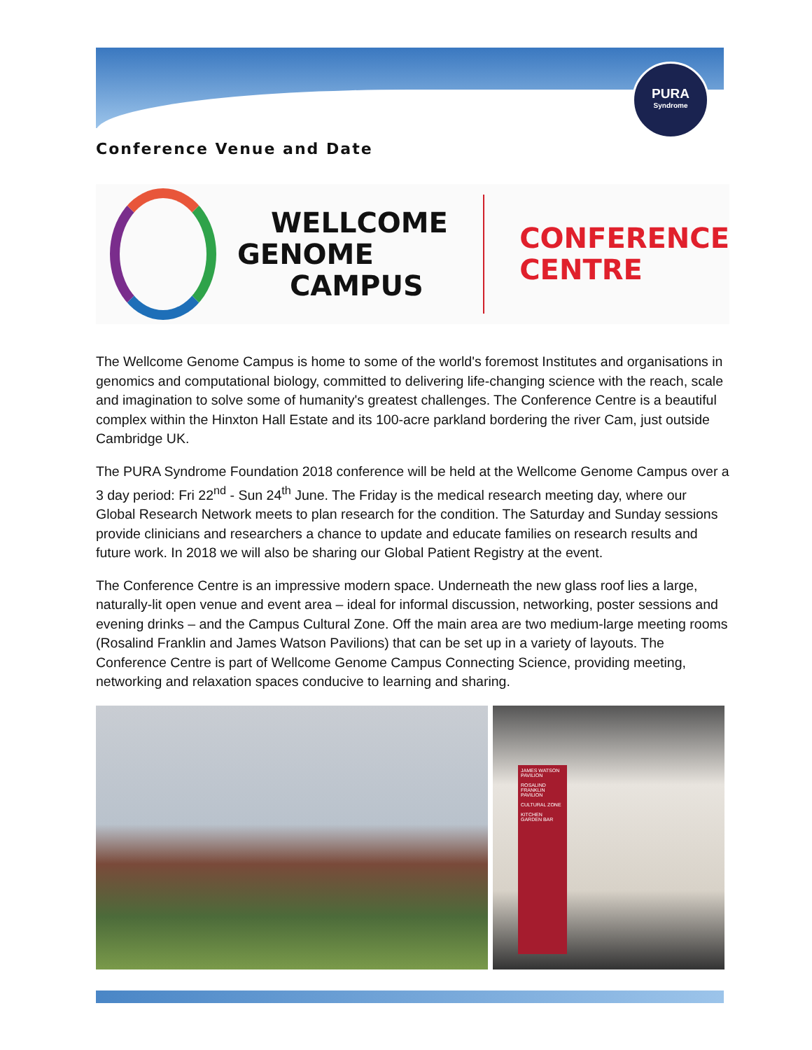PURA
Syndrome
Conference Venue and Date
WELLCOME
GENOME
CAMPUS
CONFERENCE
CENTRE
The Wellcome Genome Campus is home to some of the world's foremost Institutes and organisations in genomics and computational biology, committed to delivering life-changing science with the reach, scale and imagination to solve some of humanity's greatest challenges. The Conference Centre is a beautiful complex within the Hinxton Hall Estate and its 100-acre parkland bordering the river Cam, just outside Cambridge UK.
The PURA Syndrome Foundation 2018 conference will be held at the Wellcome Genome Campus over a 3 day period: Fri 22<sup>nd</sup> - Sun 24<sup>th</sup> June. The Friday is the medical research meeting day, where our Global Research Network meets to plan research for the condition. The Saturday and Sunday sessions provide clinicians and researchers a chance to update and educate families on research results and future work. In 2018 we will also be sharing our Global Patient Registry at the event.
The Conference Centre is an impressive modern space. Underneath the new glass roof lies a large, naturally-lit open venue and event area – ideal for informal discussion, networking, poster sessions and evening drinks – and the Campus Cultural Zone. Off the main area are two medium-large meeting rooms (Rosalind Franklin and James Watson Pavilions) that can be set up in a variety of layouts. The Conference Centre is part of Wellcome Genome Campus Connecting Science, providing meeting, networking and relaxation spaces conducive to learning and sharing.
JAMES WATSON PAVILION
ROSALIND FRANKLIN PAVILION
CULTURAL ZONE
KITCHEN GARDEN BAR